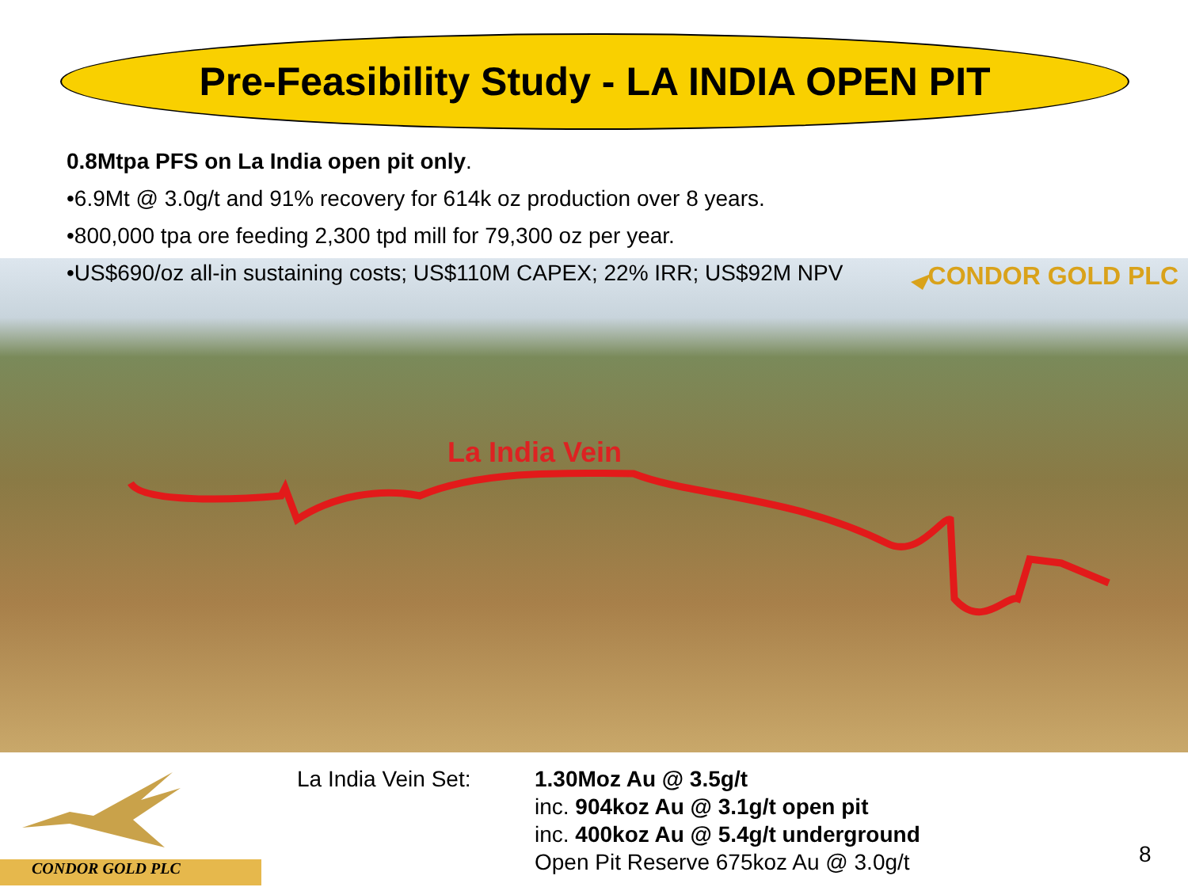Pre-Feasibility Study - LA INDIA OPEN PIT
0.8Mtpa PFS on La India open pit only.
•6.9Mt @ 3.0g/t and 91% recovery for 614k oz production over 8 years.
•800,000 tpa ore feeding 2,300 tpd mill for 79,300 oz per year.
•US$690/oz all-in sustaining costs; US$110M CAPEX; 22% IRR; US$92M NPV
CONDOR GOLD PLC
La India Vein
La India Vein Set:
1.30Moz Au @ 3.5g/t
inc. 904koz Au @ 3.1g/t open pit
inc. 400koz Au @ 5.4g/t underground
Open Pit Reserve 675koz Au @ 3.0g/t
CONDOR GOLD PLC
8